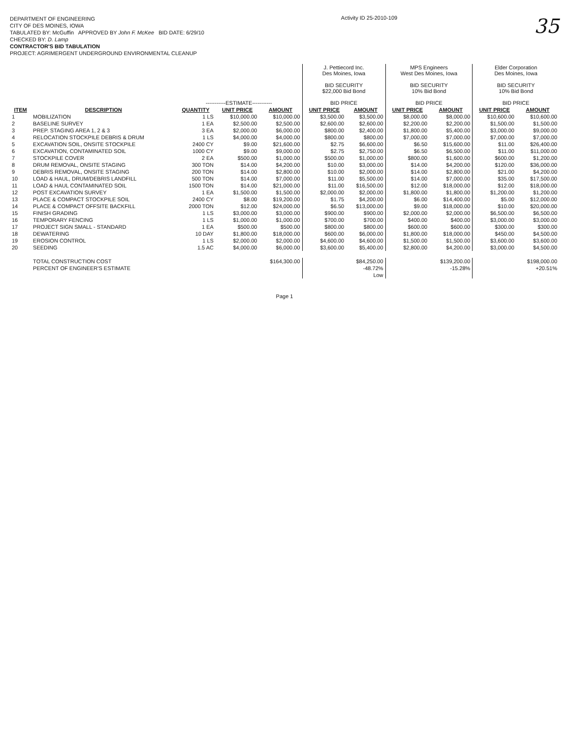DEPARTMENT OF ENGINEERING
CITY OF DES MOINES, IOWA
TABULATED BY: McGuffin APPROVED BY John F. McKee BID DATE: 6/29/10
CHECKED BY: D. Lamp
CONTRACTOR'S BID TABULATION
PROJECT: AGRIMERGENT UNDERGROUND ENVIRONMENTAL CLEANUP
Activity ID 25-2010-109
35
| | | -----------ESTIMATE----------- | | | J. Pettiecord Inc. Des Moines, Iowa BID SECURITY $22,000 Bid Bond BID PRICE | | MPS Engineers West Des Moines, Iowa BID SECURITY 10% Bid Bond BID PRICE | | Elder Corporation Des Moines, Iowa BID SECURITY 10% Bid Bond BID PRICE | |
| --- | --- | --- | --- | --- | --- | --- | --- | --- | --- | --- |
| ITEM | DESCRIPTION | QUANTITY | UNIT PRICE | AMOUNT | UNIT PRICE | AMOUNT | UNIT PRICE | AMOUNT | UNIT PRICE | AMOUNT |
| 1 | MOBILIZATION | 1 LS | $10,000.00 | $10,000.00 | $3,500.00 | $3,500.00 | $8,000.00 | $8,000.00 | $10,600.00 | $10,600.00 |
| 2 | BASELINE SURVEY | 1 EA | $2,500.00 | $2,500.00 | $2,600.00 | $2,600.00 | $2,200.00 | $2,200.00 | $1,500.00 | $1,500.00 |
| 3 | PREP. STAGING AREA 1, 2 & 3 | 3 EA | $2,000.00 | $6,000.00 | $800.00 | $2,400.00 | $1,800.00 | $5,400.00 | $3,000.00 | $9,000.00 |
| 4 | RELOCATION STOCKPILE DEBRIS & DRUM | 1 LS | $4,000.00 | $4,000.00 | $800.00 | $800.00 | $7,000.00 | $7,000.00 | $7,000.00 | $7,000.00 |
| 5 | EXCAVATION SOIL, ONSITE STOCKPILE | 2400 CY | $9.00 | $21,600.00 | $2.75 | $6,600.00 | $6.50 | $15,600.00 | $11.00 | $26,400.00 |
| 6 | EXCAVATION, CONTAMINATED SOIL | 1000 CY | $9.00 | $9,000.00 | $2.75 | $2,750.00 | $6.50 | $6,500.00 | $11.00 | $11,000.00 |
| 7 | STOCKPILE COVER | 2 EA | $500.00 | $1,000.00 | $500.00 | $1,000.00 | $800.00 | $1,600.00 | $600.00 | $1,200.00 |
| 8 | DRUM REMOVAL, ONSITE STAGING | 300 TON | $14.00 | $4,200.00 | $10.00 | $3,000.00 | $14.00 | $4,200.00 | $120.00 | $36,000.00 |
| 9 | DEBRIS REMOVAL, ONSITE STAGING | 200 TON | $14.00 | $2,800.00 | $10.00 | $2,000.00 | $14.00 | $2,800.00 | $21.00 | $4,200.00 |
| 10 | LOAD & HAUL, DRUM/DEBRIS LANDFILL | 500 TON | $14.00 | $7,000.00 | $11.00 | $5,500.00 | $14.00 | $7,000.00 | $35.00 | $17,500.00 |
| 11 | LOAD & HAUL CONTAMINATED SOIL | 1500 TON | $14.00 | $21,000.00 | $11.00 | $16,500.00 | $12.00 | $18,000.00 | $12.00 | $18,000.00 |
| 12 | POST EXCAVATION SURVEY | 1 EA | $1,500.00 | $1,500.00 | $2,000.00 | $2,000.00 | $1,800.00 | $1,800.00 | $1,200.00 | $1,200.00 |
| 13 | PLACE & COMPACT STOCKPILE SOIL | 2400 CY | $8.00 | $19,200.00 | $1.75 | $4,200.00 | $6.00 | $14,400.00 | $5.00 | $12,000.00 |
| 14 | PLACE & COMPACT OFFSITE BACKFILL | 2000 TON | $12.00 | $24,000.00 | $6.50 | $13,000.00 | $9.00 | $18,000.00 | $10.00 | $20,000.00 |
| 15 | FINISH GRADING | 1 LS | $3,000.00 | $3,000.00 | $900.00 | $900.00 | $2,000.00 | $2,000.00 | $6,500.00 | $6,500.00 |
| 16 | TEMPORARY FENCING | 1 LS | $1,000.00 | $1,000.00 | $700.00 | $700.00 | $400.00 | $400.00 | $3,000.00 | $3,000.00 |
| 17 | PROJECT SIGN SMALL - STANDARD | 1 EA | $500.00 | $500.00 | $800.00 | $800.00 | $600.00 | $600.00 | $300.00 | $300.00 |
| 18 | DEWATERING | 10 DAY | $1,800.00 | $18,000.00 | $600.00 | $6,000.00 | $1,800.00 | $18,000.00 | $450.00 | $4,500.00 |
| 19 | EROSION CONTROL | 1 LS | $2,000.00 | $2,000.00 | $4,600.00 | $4,600.00 | $1,500.00 | $1,500.00 | $3,600.00 | $3,600.00 |
| 20 | SEEDING | 1.5 AC | $4,000.00 | $6,000.00 | $3,600.00 | $5,400.00 | $2,800.00 | $4,200.00 | $3,000.00 | $4,500.00 |
| | TOTAL CONSTRUCTION COST | | | $164,300.00 | | $84,250.00 | | $139,200.00 | | $198,000.00 |
| | PERCENT OF ENGINEER'S ESTIMATE | | | | | -48.72% | | -15.28% | | +20.51% |
| | | | | | | Low | | | | |
Page 1